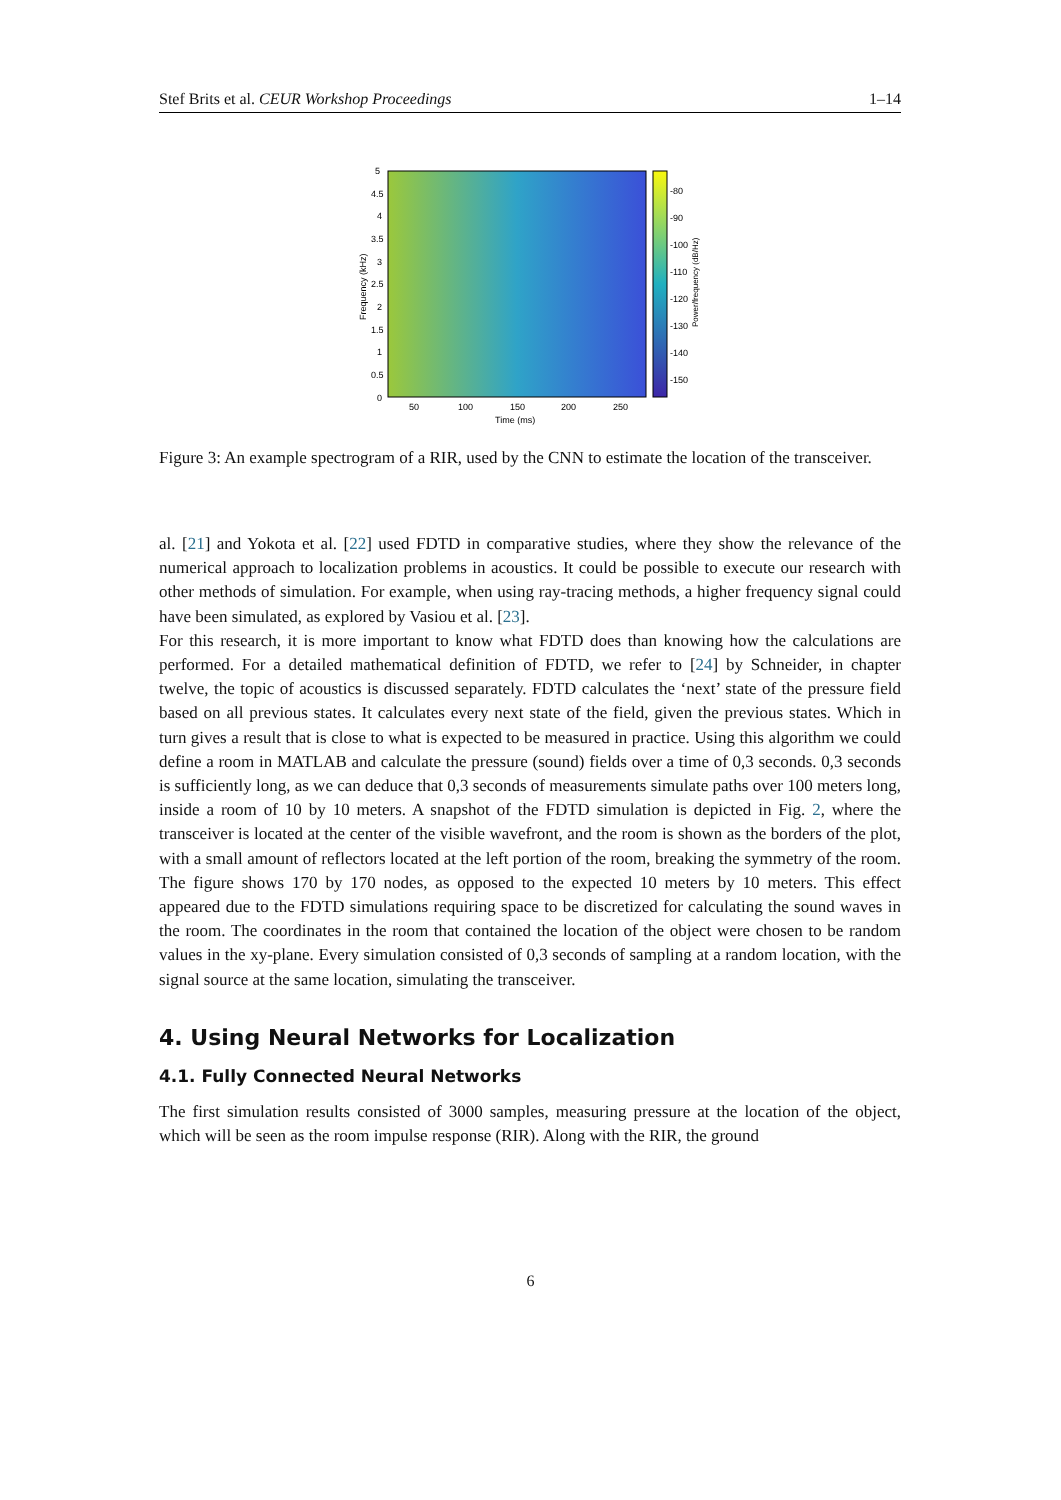Stef Brits et al. CEUR Workshop Proceedings 1–14
5
4.5
4
3.5
3
2.5
2
1.5
1
0.5
0
50
100
150
200
250
Time (ms)
-80
-90
-100
-110
-120
-130
-140
-150
Frequency (kHz)
Power/frequency (dB/Hz)
Figure 3: An example spectrogram of a RIR, used by the CNN to estimate the location of the transceiver.
al. [21] and Yokota et al. [22] used FDTD in comparative studies, where they show the relevance of the numerical approach to localization problems in acoustics. It could be possible to execute our research with other methods of simulation. For example, when using ray-tracing methods, a higher frequency signal could have been simulated, as explored by Vasiou et al. [23].
For this research, it is more important to know what FDTD does than knowing how the calculations are performed. For a detailed mathematical definition of FDTD, we refer to [24] by Schneider, in chapter twelve, the topic of acoustics is discussed separately. FDTD calculates the ‘next’ state of the pressure field based on all previous states. It calculates every next state of the field, given the previous states. Which in turn gives a result that is close to what is expected to be measured in practice. Using this algorithm we could define a room in MATLAB and calculate the pressure (sound) fields over a time of 0,3 seconds. 0,3 seconds is sufficiently long, as we can deduce that 0,3 seconds of measurements simulate paths over 100 meters long, inside a room of 10 by 10 meters. A snapshot of the FDTD simulation is depicted in Fig. 2, where the transceiver is located at the center of the visible wavefront, and the room is shown as the borders of the plot, with a small amount of reflectors located at the left portion of the room, breaking the symmetry of the room. The figure shows 170 by 170 nodes, as opposed to the expected 10 meters by 10 meters. This effect appeared due to the FDTD simulations requiring space to be discretized for calculating the sound waves in the room. The coordinates in the room that contained the location of the object were chosen to be random values in the xy-plane. Every simulation consisted of 0,3 seconds of sampling at a random location, with the signal source at the same location, simulating the transceiver.
4. Using Neural Networks for Localization
4.1. Fully Connected Neural Networks
The first simulation results consisted of 3000 samples, measuring pressure at the location of the object, which will be seen as the room impulse response (RIR). Along with the RIR, the ground
6